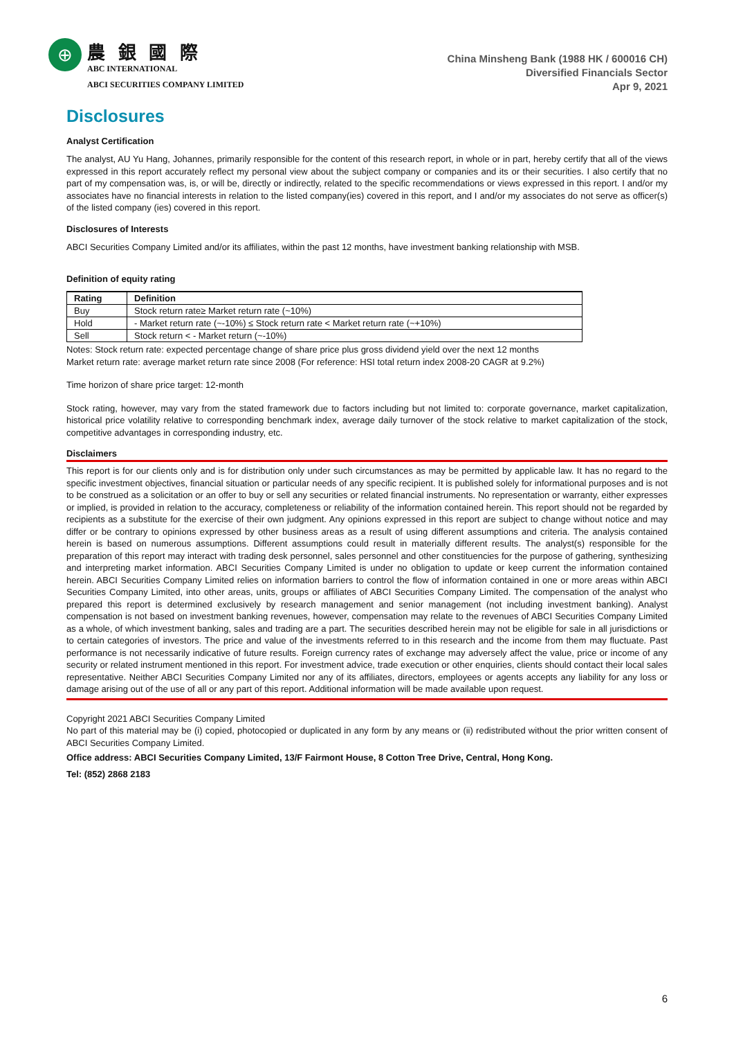⊕
農 銀 國 際
ABC INTERNATIONAL
ABCI SECURITIES COMPANY LIMITED
China Minsheng Bank (1988 HK / 600016 CH)
Diversified Financials Sector
Apr 9, 2021
Disclosures
Analyst Certification
The analyst, AU Yu Hang, Johannes, primarily responsible for the content of this research report, in whole or in part, hereby certify that all of the views expressed in this report accurately reflect my personal view about the subject company or companies and its or their securities. I also certify that no part of my compensation was, is, or will be, directly or indirectly, related to the specific recommendations or views expressed in this report. I and/or my associates have no financial interests in relation to the listed company(ies) covered in this report, and I and/or my associates do not serve as officer(s) of the listed company (ies) covered in this report.
Disclosures of Interests
ABCI Securities Company Limited and/or its affiliates, within the past 12 months, have investment banking relationship with MSB.
Definition of equity rating
| Rating | Definition |
| --- | --- |
| Buy | Stock return rate≥ Market return rate (~10%) |
| Hold | - Market return rate (~-10%) ≤ Stock return rate < Market return rate (~+10%) |
| Sell | Stock return < - Market return (~-10%) |
Notes: Stock return rate: expected percentage change of share price plus gross dividend yield over the next 12 months
Market return rate: average market return rate since 2008 (For reference: HSI total return index 2008-20 CAGR at 9.2%)
Time horizon of share price target: 12-month
Stock rating, however, may vary from the stated framework due to factors including but not limited to: corporate governance, market capitalization, historical price volatility relative to corresponding benchmark index, average daily turnover of the stock relative to market capitalization of the stock, competitive advantages in corresponding industry, etc.
Disclaimers
This report is for our clients only and is for distribution only under such circumstances as may be permitted by applicable law. It has no regard to the specific investment objectives, financial situation or particular needs of any specific recipient. It is published solely for informational purposes and is not to be construed as a solicitation or an offer to buy or sell any securities or related financial instruments. No representation or warranty, either expresses or implied, is provided in relation to the accuracy, completeness or reliability of the information contained herein. This report should not be regarded by recipients as a substitute for the exercise of their own judgment. Any opinions expressed in this report are subject to change without notice and may differ or be contrary to opinions expressed by other business areas as a result of using different assumptions and criteria. The analysis contained herein is based on numerous assumptions. Different assumptions could result in materially different results. The analyst(s) responsible for the preparation of this report may interact with trading desk personnel, sales personnel and other constituencies for the purpose of gathering, synthesizing and interpreting market information. ABCI Securities Company Limited is under no obligation to update or keep current the information contained herein. ABCI Securities Company Limited relies on information barriers to control the flow of information contained in one or more areas within ABCI Securities Company Limited, into other areas, units, groups or affiliates of ABCI Securities Company Limited. The compensation of the analyst who prepared this report is determined exclusively by research management and senior management (not including investment banking). Analyst compensation is not based on investment banking revenues, however, compensation may relate to the revenues of ABCI Securities Company Limited as a whole, of which investment banking, sales and trading are a part. The securities described herein may not be eligible for sale in all jurisdictions or to certain categories of investors. The price and value of the investments referred to in this research and the income from them may fluctuate. Past performance is not necessarily indicative of future results. Foreign currency rates of exchange may adversely affect the value, price or income of any security or related instrument mentioned in this report. For investment advice, trade execution or other enquiries, clients should contact their local sales representative. Neither ABCI Securities Company Limited nor any of its affiliates, directors, employees or agents accepts any liability for any loss or damage arising out of the use of all or any part of this report. Additional information will be made available upon request.
Copyright 2021 ABCI Securities Company Limited
No part of this material may be (i) copied, photocopied or duplicated in any form by any means or (ii) redistributed without the prior written consent of ABCI Securities Company Limited.
Office address: ABCI Securities Company Limited, 13/F Fairmont House, 8 Cotton Tree Drive, Central, Hong Kong.
Tel: (852) 2868 2183
6